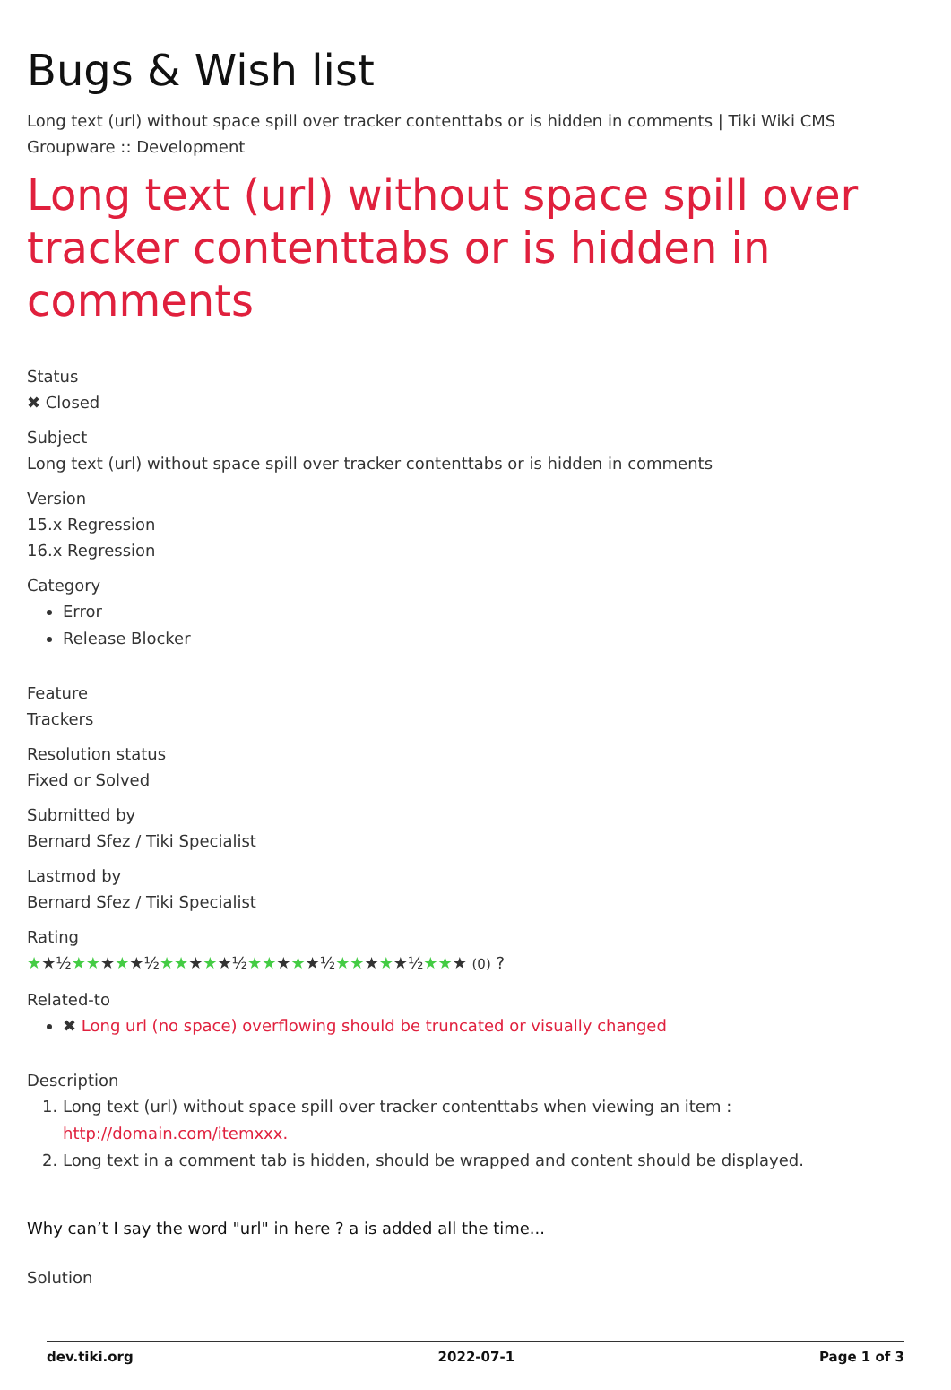Bugs & Wish list
Long text (url) without space spill over tracker contenttabs or is hidden in comments | Tiki Wiki CMS Groupware :: Development
Long text (url) without space spill over tracker contenttabs or is hidden in comments
Status
✖ Closed
Subject
Long text (url) without space spill over tracker contenttabs or is hidden in comments
Version
15.x Regression
16.x Regression
Category
Error
Release Blocker
Feature
Trackers
Resolution status
Fixed or Solved
Submitted by
Bernard Sfez / Tiki Specialist
Lastmod by
Bernard Sfez / Tiki Specialist
Rating
★★½★★★★★½★★★★★½★★★★★½★★★★★½★★★ (0) ?
Related-to
✖ Long url (no space) overflowing should be truncated or visually changed
Description
1. Long text (url) without space spill over tracker contenttabs when viewing an item :
http://domain.com/itemxxx.
2. Long text in a comment tab is hidden, should be wrapped and content should be displayed.
Why can’t I say the word "url" in here ? a is added all the time...
Solution
dev.tiki.org 2022-07-1 Page 1 of 3